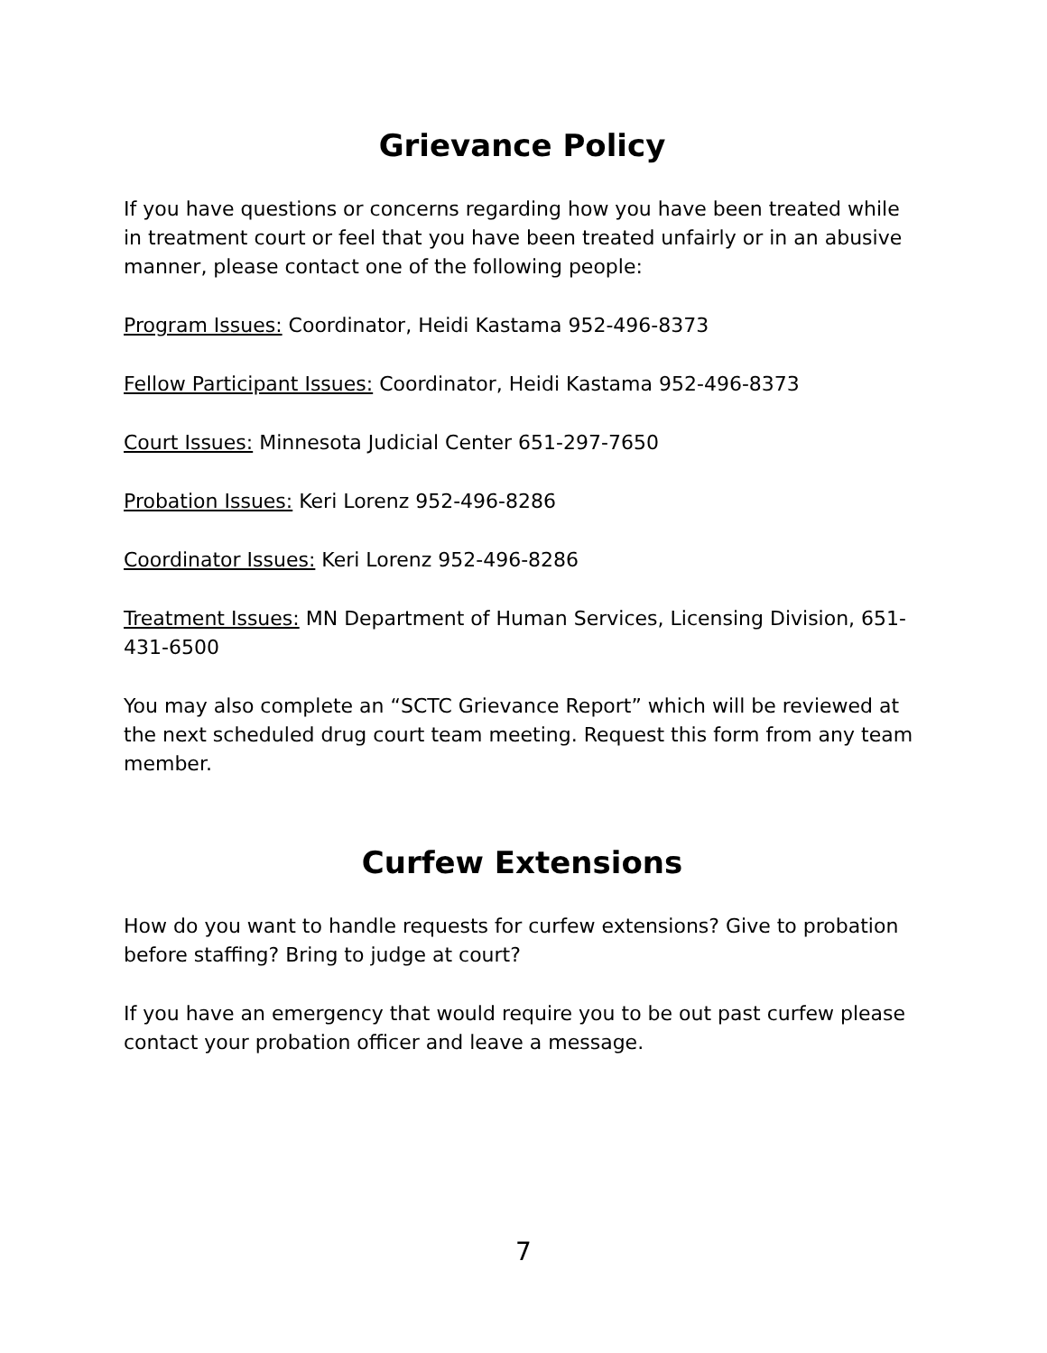Grievance Policy
If you have questions or concerns regarding how you have been treated while in treatment court or feel that you have been treated unfairly or in an abusive manner, please contact one of the following people:
Program Issues: Coordinator, Heidi Kastama 952-496-8373
Fellow Participant Issues: Coordinator, Heidi Kastama 952-496-8373
Court Issues: Minnesota Judicial Center 651-297-7650
Probation Issues: Keri Lorenz 952-496-8286
Coordinator Issues: Keri Lorenz 952-496-8286
Treatment Issues: MN Department of Human Services, Licensing Division, 651-431-6500
You may also complete an “SCTC Grievance Report” which will be reviewed at the next scheduled drug court team meeting. Request this form from any team member.
Curfew Extensions
How do you want to handle requests for curfew extensions? Give to probation before staffing? Bring to judge at court?
If you have an emergency that would require you to be out past curfew please contact your probation officer and leave a message.
7